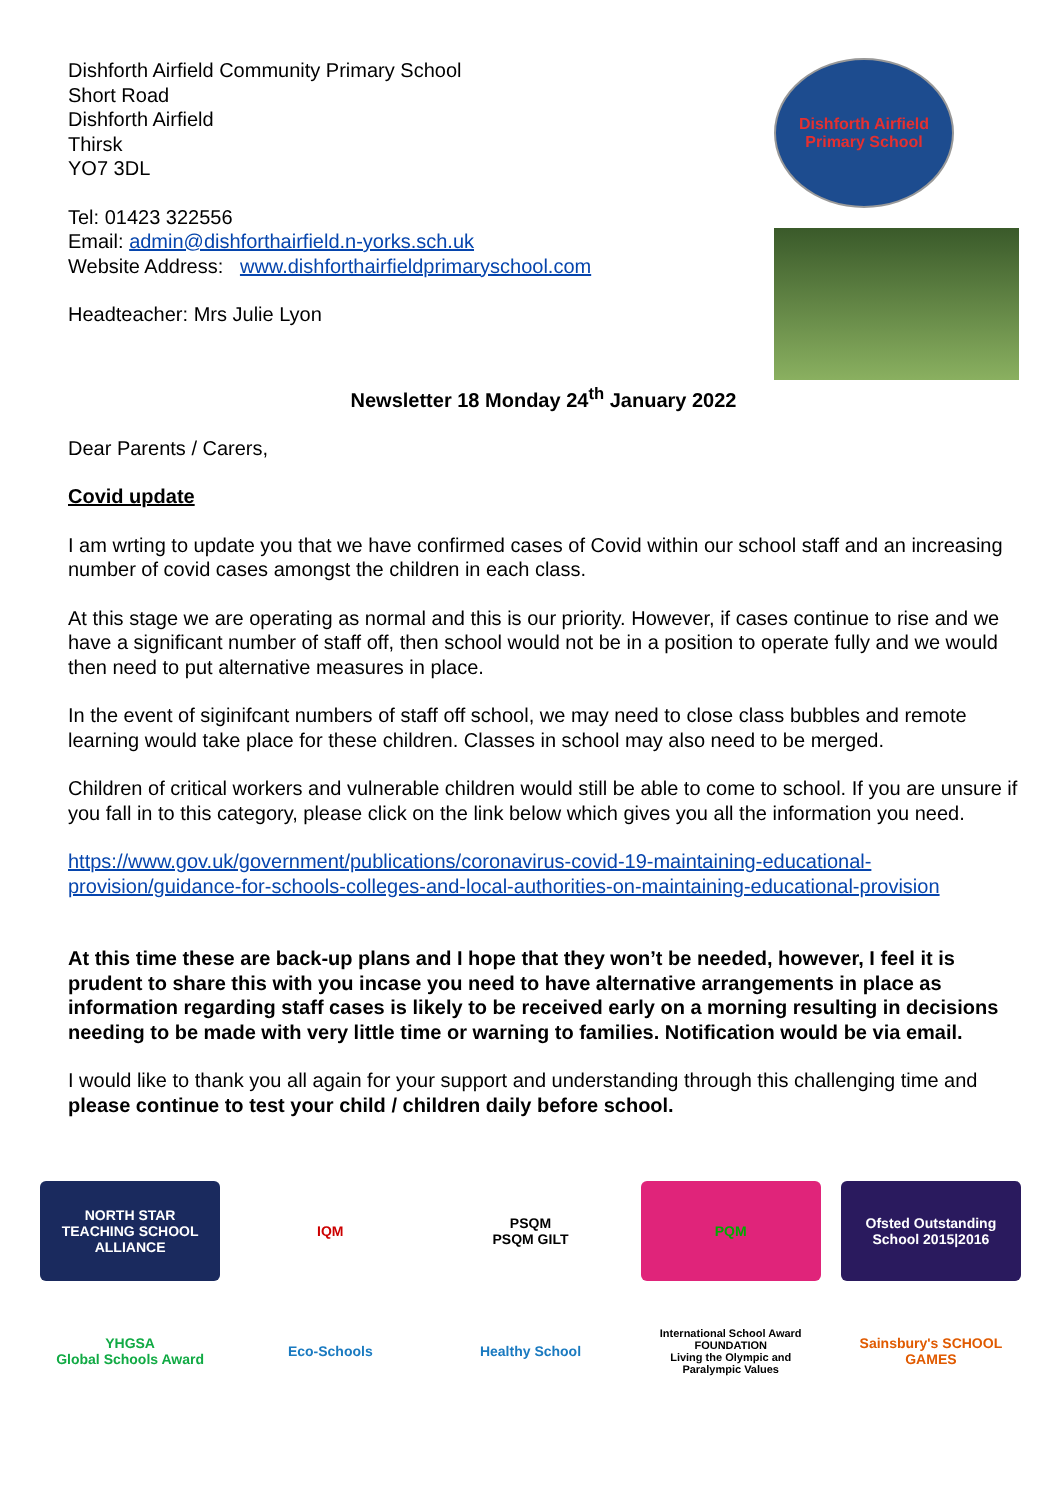Dishforth Airfield Community Primary School
Short Road
Dishforth Airfield
Thirsk
YO7 3DL
Tel: 01423 322556
Email: admin@dishforthairfield.n-yorks.sch.uk
Website Address: www.dishforthairfieldprimaryschool.com
Headteacher: Mrs Julie Lyon
Dishforth Airfield
Primary School
Newsletter 18 Monday 24<sup>th</sup> January 2022
Dear Parents / Carers,
Covid update
I am wrting to update you that we have confirmed cases of Covid within our school staff and an increasing number of covid cases amongst the children in each class.
At this stage we are operating as normal and this is our priority. However, if cases continue to rise and we have a significant number of staff off, then school would not be in a position to operate fully and we would then need to put alternative measures in place.
In the event of siginifcant numbers of staff off school, we may need to close class bubbles and remote learning would take place for these children. Classes in school may also need to be merged.
Children of critical workers and vulnerable children would still be able to come to school. If you are unsure if you fall in to this category, please click on the link below which gives you all the information you need.
https://www.gov.uk/government/publications/coronavirus-covid-19-maintaining-educational-provision/guidance-for-schools-colleges-and-local-authorities-on-maintaining-educational-provision
At this time these are back-up plans and I hope that they won’t be needed, however, I feel it is prudent to share this with you incase you need to have alternative arrangements in place as information regarding staff cases is likely to be received early on a morning resulting in decisions needing to be made with very little time or warning to families. Notification would be via email.
I would like to thank you all again for your support and understanding through this challenging time and please continue to test your child / children daily before school.
NORTH STAR
TEACHING SCHOOL ALLIANCE
IQM
PSQM
PSQM GILT
PQM
Ofsted Outstanding School 2015|2016
YHGSA
Global Schools Award
Eco-Schools
Healthy School
International School Award FOUNDATION
Living the Olympic and Paralympic Values
Sainsbury's SCHOOL GAMES